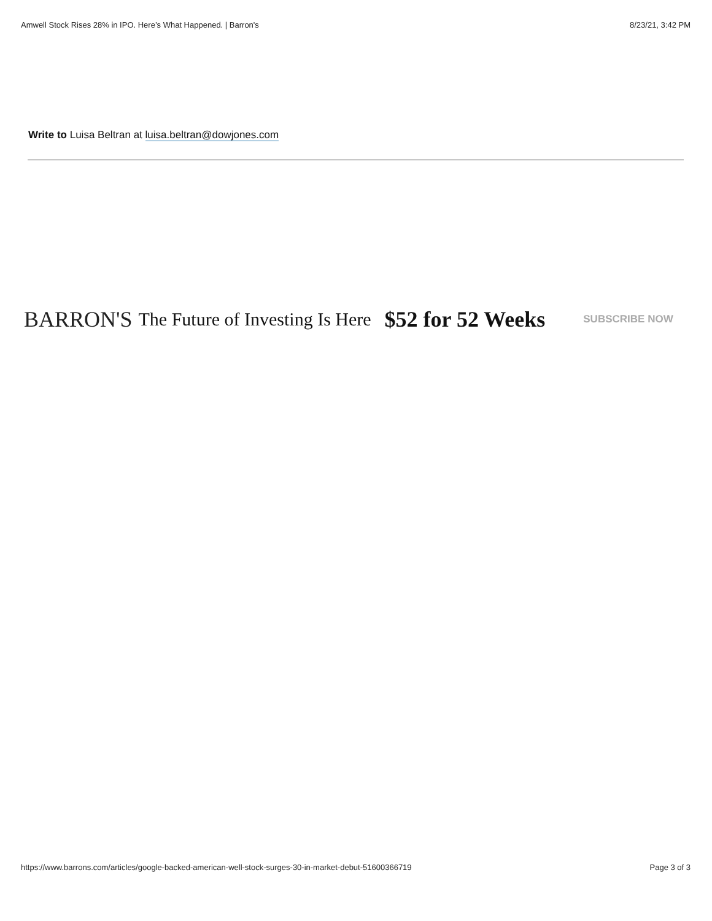Amwell Stock Rises 28% in IPO. Here’s What Happened. | Barron's 8/23/21, 3:42 PM
Write to Luisa Beltran at luisa.beltran@dowjones.com
BARRON'S The Future of Investing Is Here $52 for 52 Weeks SUBSCRIBE NOW
https://www.barrons.com/articles/google-backed-american-well-stock-surges-30-in-market-debut-51600366719 Page 3 of 3